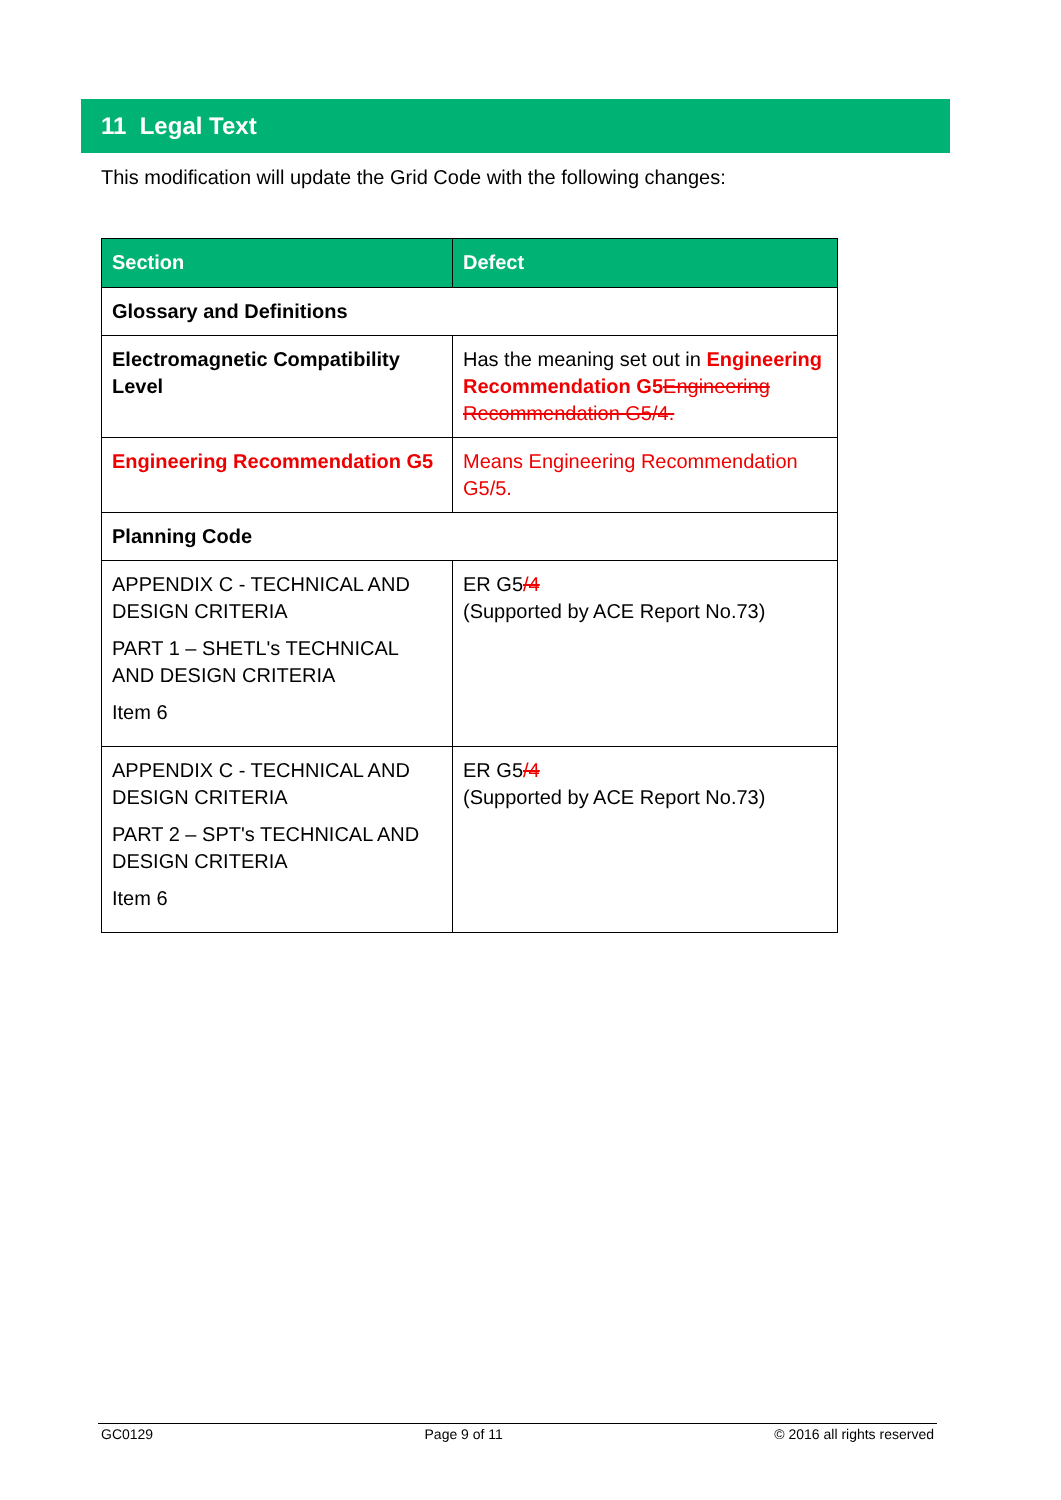11 Legal Text
This modification will update the Grid Code with the following changes:
| Section | Defect |
| --- | --- |
| Glossary and Definitions | |
| Electromagnetic Compatibility Level | Has the meaning set out in Engineering Recommendation G5 Engineering Recommendation G5/4. |
| Engineering Recommendation G5 | Means Engineering Recommendation G5/5. |
| Planning Code | |
| APPENDIX C - TECHNICAL AND DESIGN CRITERIA PART 1 – SHETL's TECHNICAL AND DESIGN CRITERIA Item 6 | ER G5 /4 (Supported by ACE Report No.73) |
| APPENDIX C - TECHNICAL AND DESIGN CRITERIA PART 2 – SPT's TECHNICAL AND DESIGN CRITERIA Item 6 | ER G5 /4 (Supported by ACE Report No.73) |
GC0129 Page 9 of 11 © 2016 all rights reserved